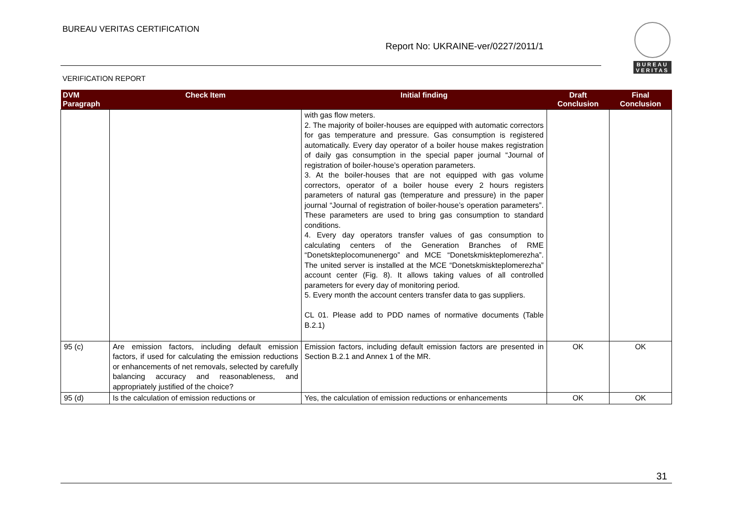BUREAU VERITAS CERTIFICATION
Report No: UKRAINE-ver/0227/2011/1
VERIFICATION REPORT
BUREAU VERITAS
| DVM Paragraph | Check Item | Initial finding | Draft Conclusion | Final Conclusion |
| --- | --- | --- | --- | --- |
| | | with gas flow meters. 2. The majority of boiler-houses are equipped with automatic correctors for gas temperature and pressure. Gas consumption is registered automatically. Every day operator of a boiler house makes registration of daily gas consumption in the special paper journal “Journal of registration of boiler-house’s operation parameters. 3. At the boiler-houses that are not equipped with gas volume correctors, operator of a boiler house every 2 hours registers parameters of natural gas (temperature and pressure) in the paper journal “Journal of registration of boiler-house’s operation parameters”. These parameters are used to bring gas consumption to standard conditions. 4. Every day operators transfer values of gas consumption to calculating centers of the Generation Branches of RME “Donetskteplocomunenergo” and MCE “Donetskmiskteplomerezha”. The united server is installed at the MCE “Donetskmiskteplomerezha” account center (Fig. 8). It allows taking values of all controlled parameters for every day of monitoring period. 5. Every month the account centers transfer data to gas suppliers. CL 01. Please add to PDD names of normative documents (Table B.2.1) | | |
| 95 (c) | Are emission factors, including default emission factors, if used for calculating the emission reductions or enhancements of net removals, selected by carefully balancing accuracy and reasonableness, and appropriately justified of the choice? | Emission factors, including default emission factors are presented in Section B.2.1 and Annex 1 of the MR. | OK | OK |
| 95 (d) | Is the calculation of emission reductions or | Yes, the calculation of emission reductions or enhancements | OK | OK |
31